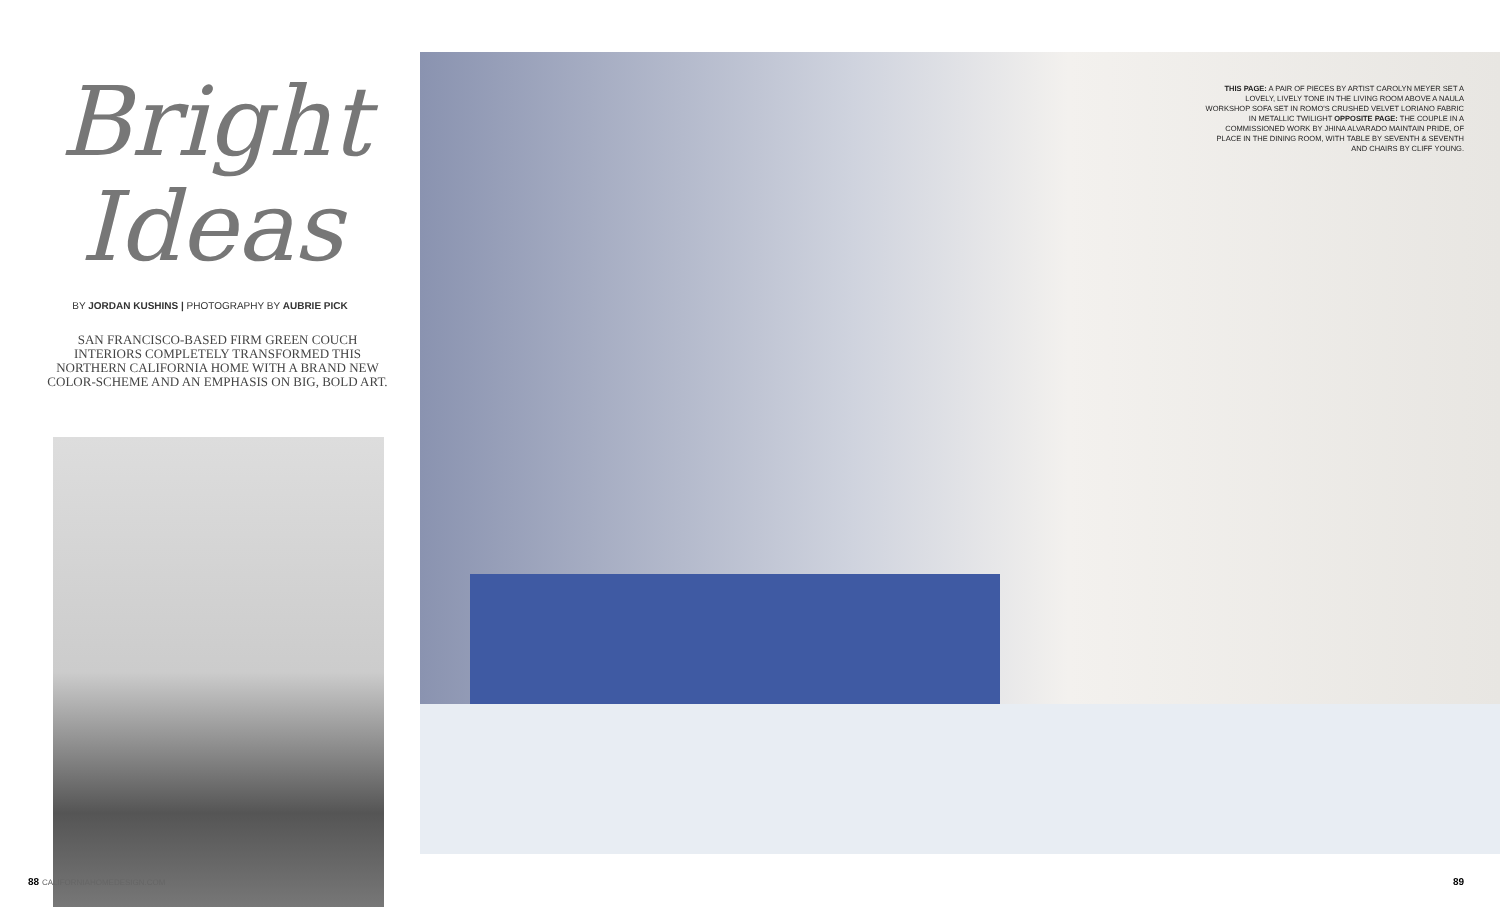Bright
Ideas
BY JORDAN KUSHINS | PHOTOGRAPHY BY AUBRIE PICK
SAN FRANCISCO-BASED FIRM GREEN COUCH INTERIORS COMPLETELY TRANSFORMED THIS NORTHERN CALIFORNIA HOME WITH A BRAND NEW COLOR-SCHEME AND AN EMPHASIS ON BIG, BOLD ART.
THIS PAGE: A PAIR OF PIECES BY ARTIST CAROLYN MEYER SET A LOVELY, LIVELY TONE IN THE LIVING ROOM ABOVE A NAULA WORKSHOP SOFA SET IN ROMO'S CRUSHED VELVET LORIANO FABRIC IN METALLIC TWILIGHT OPPOSITE PAGE: THE COUPLE IN A COMMISSIONED WORK BY JHINA ALVARADO MAINTAIN PRIDE, OF PLACE IN THE DINING ROOM, WITH TABLE BY SEVENTH & SEVENTH AND CHAIRS BY CLIFF YOUNG.
88 CALIFORNIAHOMEDESIGN.COM 89